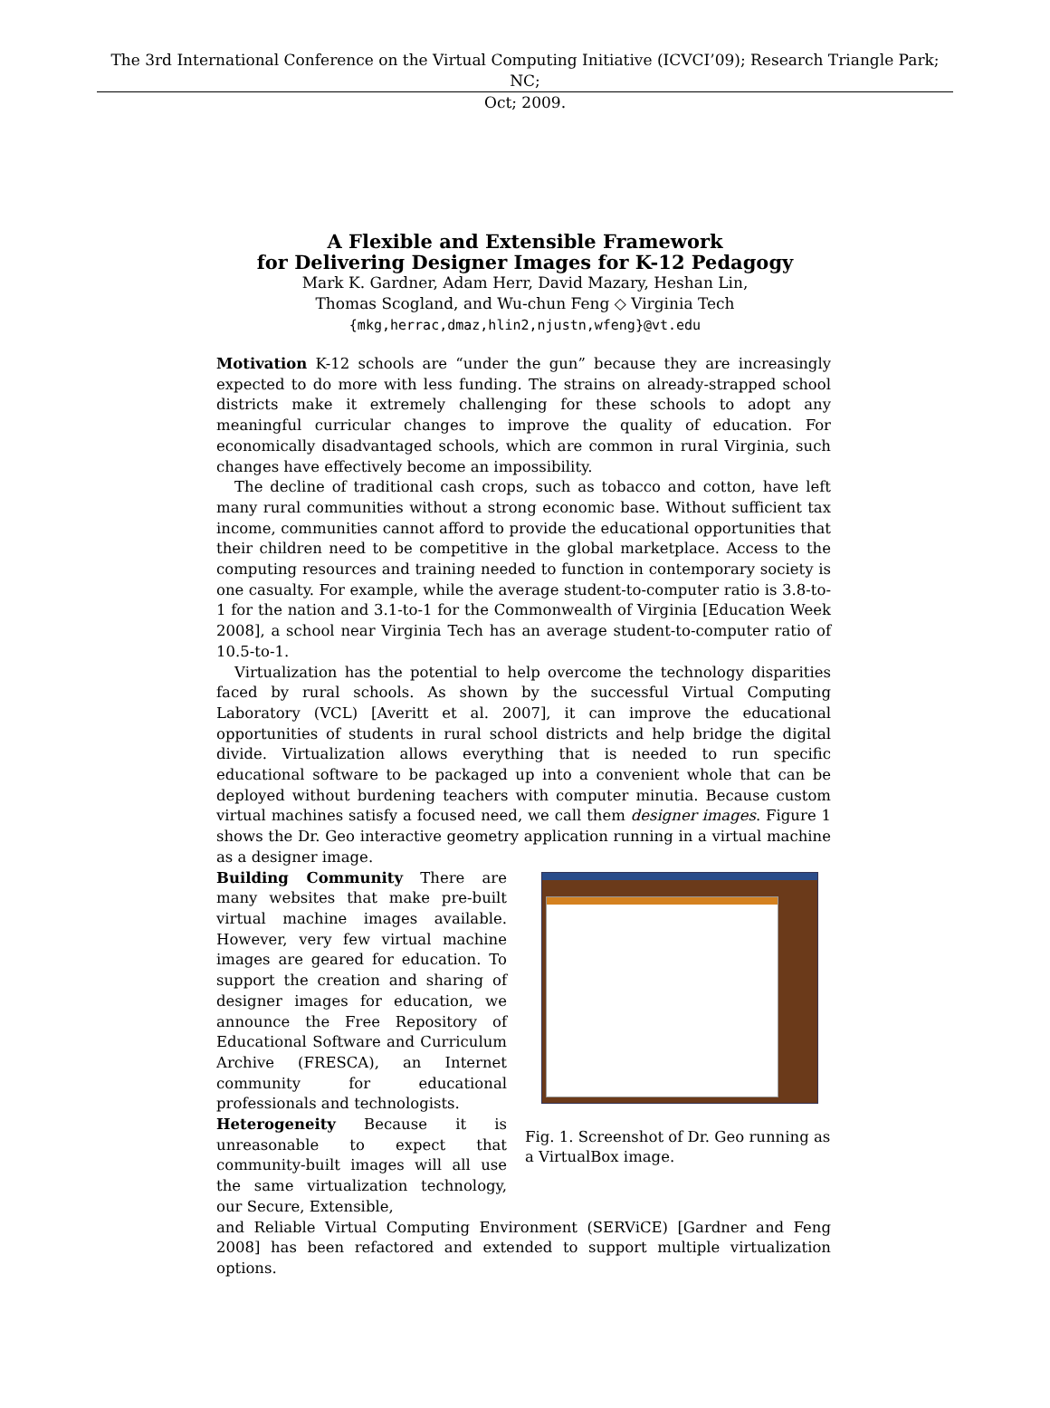The 3rd International Conference on the Virtual Computing Initiative (ICVCI’09); Research Triangle Park; NC;
Oct; 2009.
A Flexible and Extensible Framework
for Delivering Designer Images for K-12 Pedagogy
Mark K. Gardner, Adam Herr, David Mazary, Heshan Lin,
Thomas Scogland, and Wu-chun Feng ◇ Virginia Tech
{mkg,herrac,dmaz,hlin2,njustn,wfeng}@vt.edu
Motivation K-12 schools are “under the gun” because they are increasingly expected to do more with less funding. The strains on already-strapped school districts make it extremely challenging for these schools to adopt any meaningful curricular changes to improve the quality of education. For economically disadvantaged schools, which are common in rural Virginia, such changes have effectively become an impossibility.
The decline of traditional cash crops, such as tobacco and cotton, have left many rural communities without a strong economic base. Without sufficient tax income, communities cannot afford to provide the educational opportunities that their children need to be competitive in the global marketplace. Access to the computing resources and training needed to function in contemporary society is one casualty. For example, while the average student-to-computer ratio is 3.8-to-1 for the nation and 3.1-to-1 for the Commonwealth of Virginia [Education Week 2008], a school near Virginia Tech has an average student-to-computer ratio of 10.5-to-1.
Virtualization has the potential to help overcome the technology disparities faced by rural schools. As shown by the successful Virtual Computing Laboratory (VCL) [Averitt et al. 2007], it can improve the educational opportunities of students in rural school districts and help bridge the digital divide. Virtualization allows everything that is needed to run specific educational software to be packaged up into a convenient whole that can be deployed without burdening teachers with computer minutia. Because custom virtual machines satisfy a focused need, we call them designer images. Figure 1 shows the Dr. Geo interactive geometry application running in a virtual machine as a designer image.
Building Community There are many websites that make pre-built virtual machine images available. However, very few virtual machine images are geared for education. To support the creation and sharing of designer images for education, we announce the Free Repository of Educational Software and Curriculum Archive (FRESCA), an Internet community for educational professionals and technologists.
Heterogeneity Because it is unreasonable to expect that community-built images will all use the same virtualization technology, our Secure, Extensible,
Fig. 1. Screenshot of Dr. Geo running as a VirtualBox image.
and Reliable Virtual Computing Environment (SERViCE) [Gardner and Feng 2008] has been refactored and extended to support multiple virtualization options.